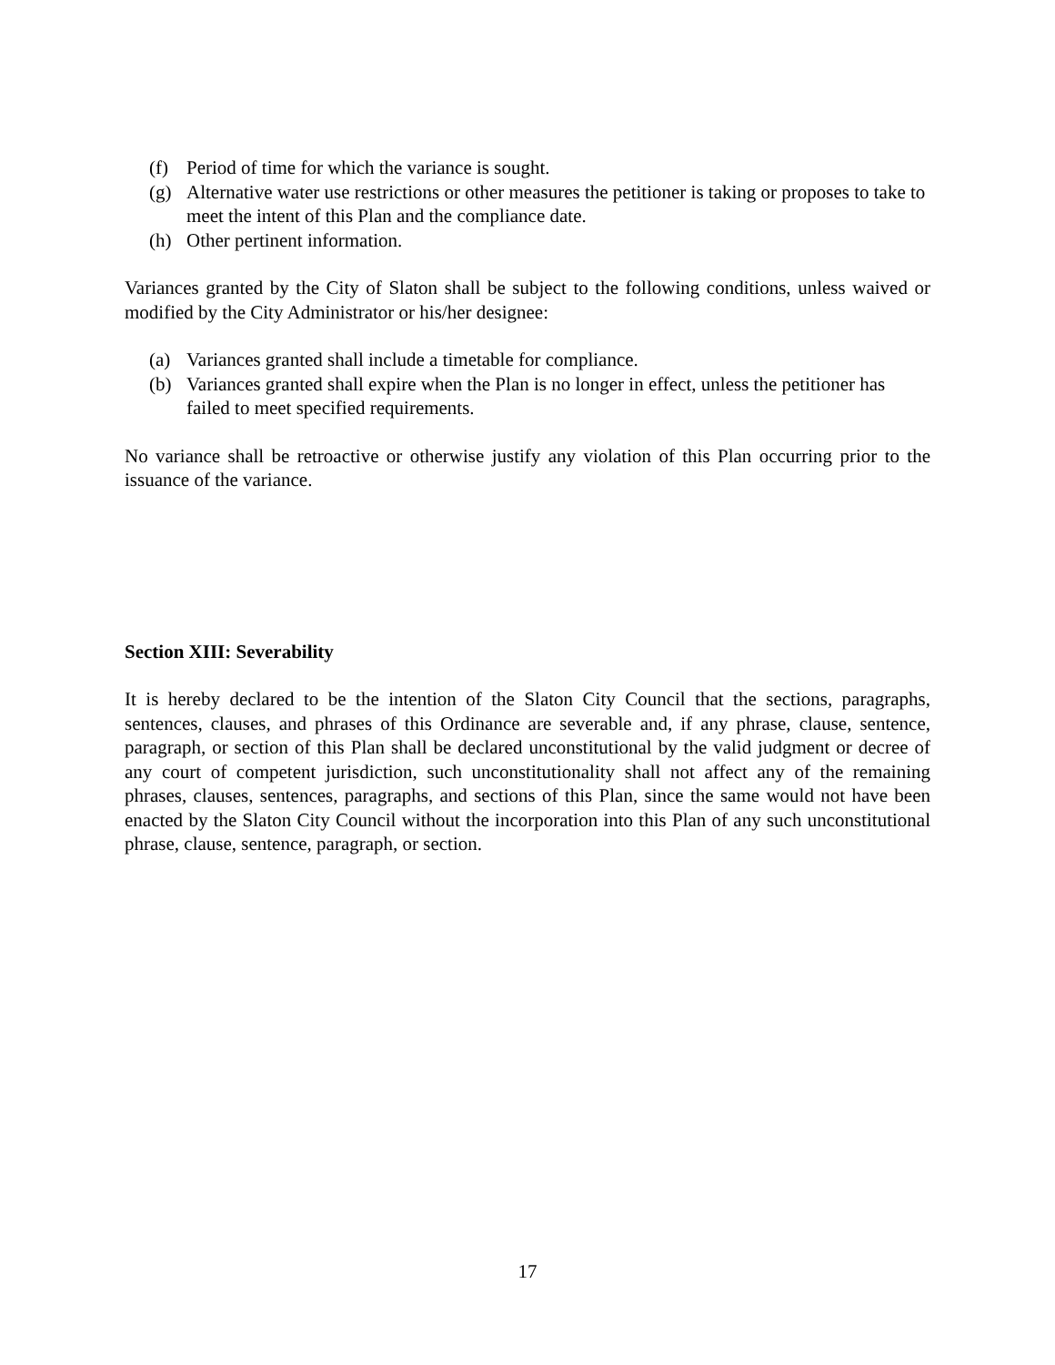(f) Period of time for which the variance is sought.
(g) Alternative water use restrictions or other measures the petitioner is taking or proposes to take to meet the intent of this Plan and the compliance date.
(h) Other pertinent information.
Variances granted by the City of Slaton shall be subject to the following conditions, unless waived or modified by the City Administrator or his/her designee:
(a) Variances granted shall include a timetable for compliance.
(b) Variances granted shall expire when the Plan is no longer in effect, unless the petitioner has failed to meet specified requirements.
No variance shall be retroactive or otherwise justify any violation of this Plan occurring prior to the issuance of the variance.
Section XIII: Severability
It is hereby declared to be the intention of the Slaton City Council that the sections, paragraphs, sentences, clauses, and phrases of this Ordinance are severable and, if any phrase, clause, sentence, paragraph, or section of this Plan shall be declared unconstitutional by the valid judgment or decree of any court of competent jurisdiction, such unconstitutionality shall not affect any of the remaining phrases, clauses, sentences, paragraphs, and sections of this Plan, since the same would not have been enacted by the Slaton City Council without the incorporation into this Plan of any such unconstitutional phrase, clause, sentence, paragraph, or section.
17